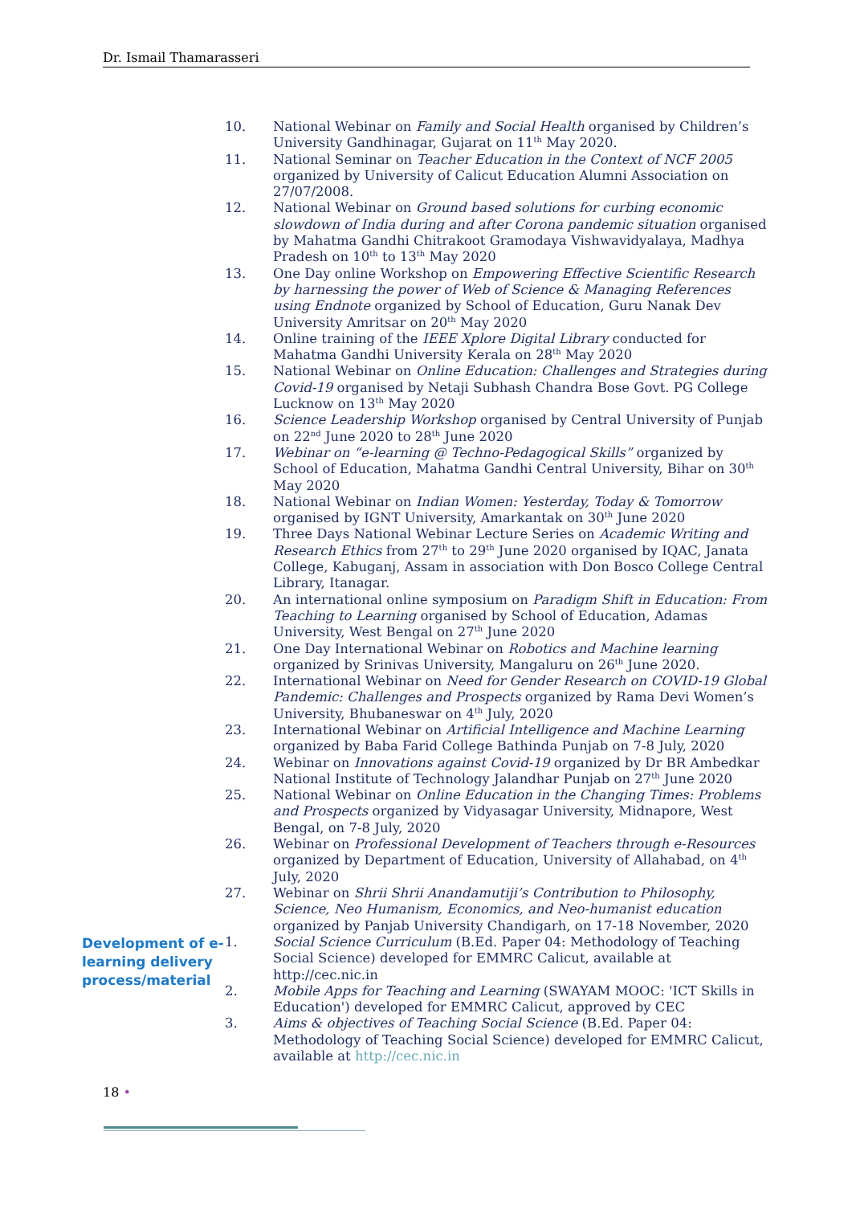Dr. Ismail Thamarasseri
10. National Webinar on Family and Social Health organised by Children’s University Gandhinagar, Gujarat on 11<sup>th</sup> May 2020.
11. National Seminar on Teacher Education in the Context of NCF 2005 organized by University of Calicut Education Alumni Association on 27/07/2008.
12. National Webinar on Ground based solutions for curbing economic slowdown of India during and after Corona pandemic situation organised by Mahatma Gandhi Chitrakoot Gramodaya Vishwavidyalaya, Madhya Pradesh on 10<sup>th</sup> to 13<sup>th</sup> May 2020
13. One Day online Workshop on Empowering Effective Scientific Research by harnessing the power of Web of Science & Managing References using Endnote organized by School of Education, Guru Nanak Dev University Amritsar on 20<sup>th</sup> May 2020
14. Online training of the IEEE Xplore Digital Library conducted for Mahatma Gandhi University Kerala on 28<sup>th</sup> May 2020
15. National Webinar on Online Education: Challenges and Strategies during Covid-19 organised by Netaji Subhash Chandra Bose Govt. PG College Lucknow on 13<sup>th</sup> May 2020
16. Science Leadership Workshop organised by Central University of Punjab on 22<sup>nd</sup> June 2020 to 28<sup>th</sup> June 2020
17. Webinar on “e-learning @ Techno-Pedagogical Skills” organized by School of Education, Mahatma Gandhi Central University, Bihar on 30<sup>th</sup> May 2020
18. National Webinar on Indian Women: Yesterday, Today & Tomorrow organised by IGNT University, Amarkantak on 30<sup>th</sup> June 2020
19. Three Days National Webinar Lecture Series on Academic Writing and Research Ethics from 27<sup>th</sup> to 29<sup>th</sup> June 2020 organised by IQAC, Janata College, Kabuganj, Assam in association with Don Bosco College Central Library, Itanagar.
20. An international online symposium on Paradigm Shift in Education: From Teaching to Learning organised by School of Education, Adamas University, West Bengal on 27<sup>th</sup> June 2020
21. One Day International Webinar on Robotics and Machine learning organized by Srinivas University, Mangaluru on 26<sup>th</sup> June 2020.
22. International Webinar on Need for Gender Research on COVID-19 Global Pandemic: Challenges and Prospects organized by Rama Devi Women’s University, Bhubaneswar on 4<sup>th</sup> July, 2020
23. International Webinar on Artificial Intelligence and Machine Learning organized by Baba Farid College Bathinda Punjab on 7-8 July, 2020
24. Webinar on Innovations against Covid-19 organized by Dr BR Ambedkar National Institute of Technology Jalandhar Punjab on 27<sup>th</sup> June 2020
25. National Webinar on Online Education in the Changing Times: Problems and Prospects organized by Vidyasagar University, Midnapore, West Bengal, on 7-8 July, 2020
26. Webinar on Professional Development of Teachers through e-Resources organized by Department of Education, University of Allahabad, on 4<sup>th</sup> July, 2020
27. Webinar on Shrii Shrii Anandamutiji’s Contribution to Philosophy, Science, Neo Humanism, Economics, and Neo-humanist education organized by Panjab University Chandigarh, on 17-18 November, 2020
Development of e-learning delivery process/material
1. Social Science Curriculum (B.Ed. Paper 04: Methodology of Teaching Social Science) developed for EMMRC Calicut, available at http://cec.nic.in
2. Mobile Apps for Teaching and Learning (SWAYAM MOOC: 'ICT Skills in Education') developed for EMMRC Calicut, approved by CEC
3. Aims & objectives of Teaching Social Science (B.Ed. Paper 04: Methodology of Teaching Social Science) developed for EMMRC Calicut, available at http://cec.nic.in
18 •